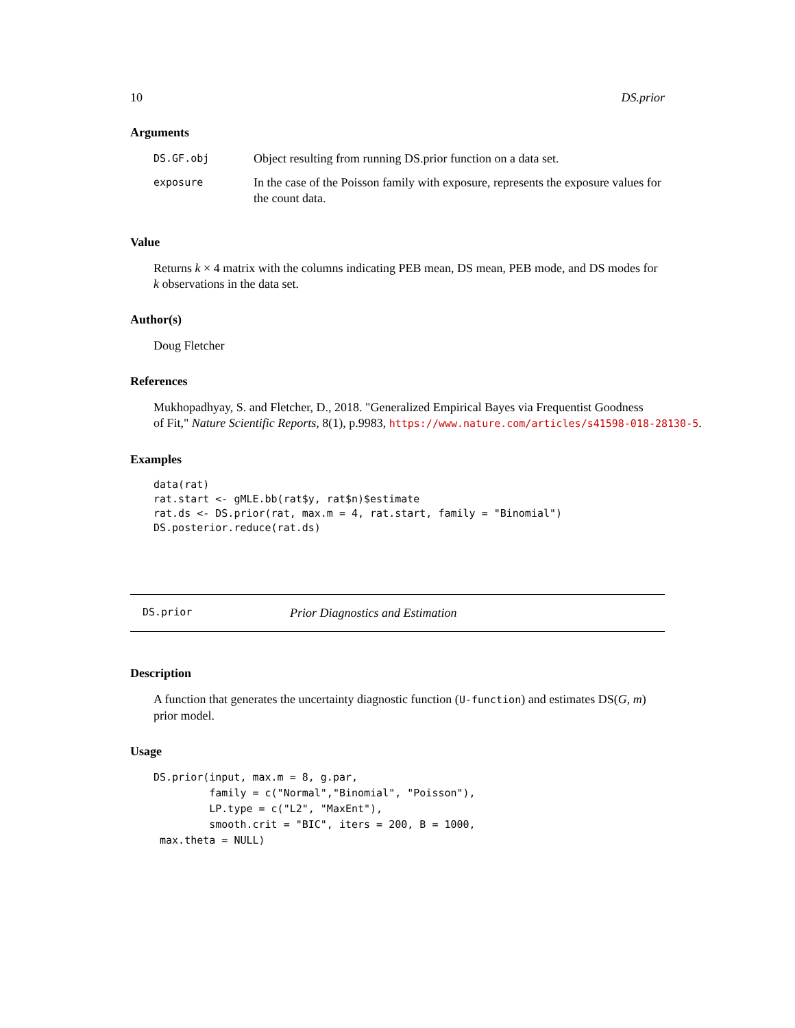10 DS.prior
Arguments
| DS.GF.obj | Object resulting from running DS.prior function on a data set. |
| exposure | In the case of the Poisson family with exposure, represents the exposure values for the count data. |
Value
Returns k × 4 matrix with the columns indicating PEB mean, DS mean, PEB mode, and DS modes for k observations in the data set.
Author(s)
Doug Fletcher
References
Mukhopadhyay, S. and Fletcher, D., 2018. "Generalized Empirical Bayes via Frequentist Goodness
of Fit," Nature Scientific Reports, 8(1), p.9983, https://www.nature.com/articles/s41598-018-28130-5.
Examples
data(rat)
rat.start <- gMLE.bb(rat$y, rat$n)$estimate
rat.ds <- DS.prior(rat, max.m = 4, rat.start, family = "Binomial")
DS.posterior.reduce(rat.ds)
DS.prior Prior Diagnostics and Estimation
Description
A function that generates the uncertainty diagnostic function (U-function) and estimates DS(G, m) prior model.
Usage
DS.prior(input, max.m = 8, g.par,
         family = c("Normal","Binomial", "Poisson"),
         LP.type = c("L2", "MaxEnt"),
         smooth.crit = "BIC", iters = 200, B = 1000,
 max.theta = NULL)